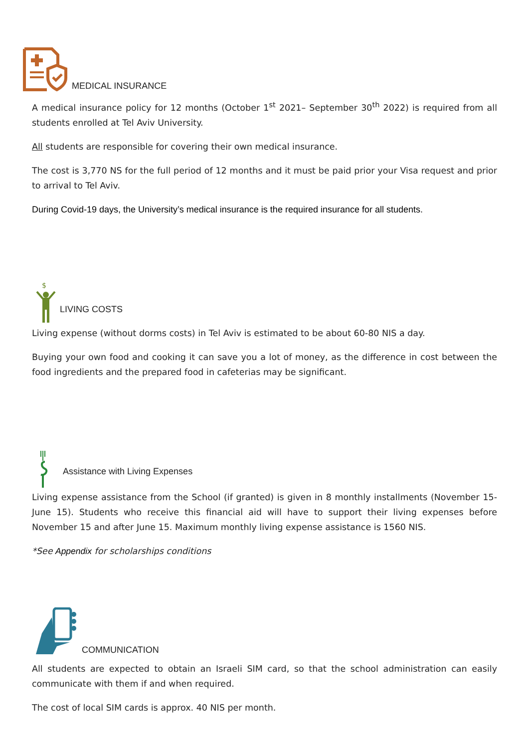MEDICAL INSURANCE
A medical insurance policy for 12 months (October 1<sup>st</sup> 2021– September 30<sup>th</sup> 2022) is required from all students enrolled at Tel Aviv University.
All students are responsible for covering their own medical insurance.
The cost is 3,770 NS for the full period of 12 months and it must be paid prior your Visa request and prior to arrival to Tel Aviv.
During Covid-19 days, the University’s medical insurance is the required insurance for all students.
$
LIVING COSTS
Living expense (without dorms costs) in Tel Aviv is estimated to be about 60-80 NIS a day.
Buying your own food and cooking it can save you a lot of money, as the difference in cost between the food ingredients and the prepared food in cafeterias may be significant.
Assistance with Living Expenses
Living expense assistance from the School (if granted) is given in 8 monthly installments (November 15-June 15). Students who receive this financial aid will have to support their living expenses before November 15 and after June 15. Maximum monthly living expense assistance is 1560 NIS.
*See Appendix for scholarships conditions
COMMUNICATION
All students are expected to obtain an Israeli SIM card, so that the school administration can easily communicate with them if and when required.
The cost of local SIM cards is approx. 40 NIS per month.